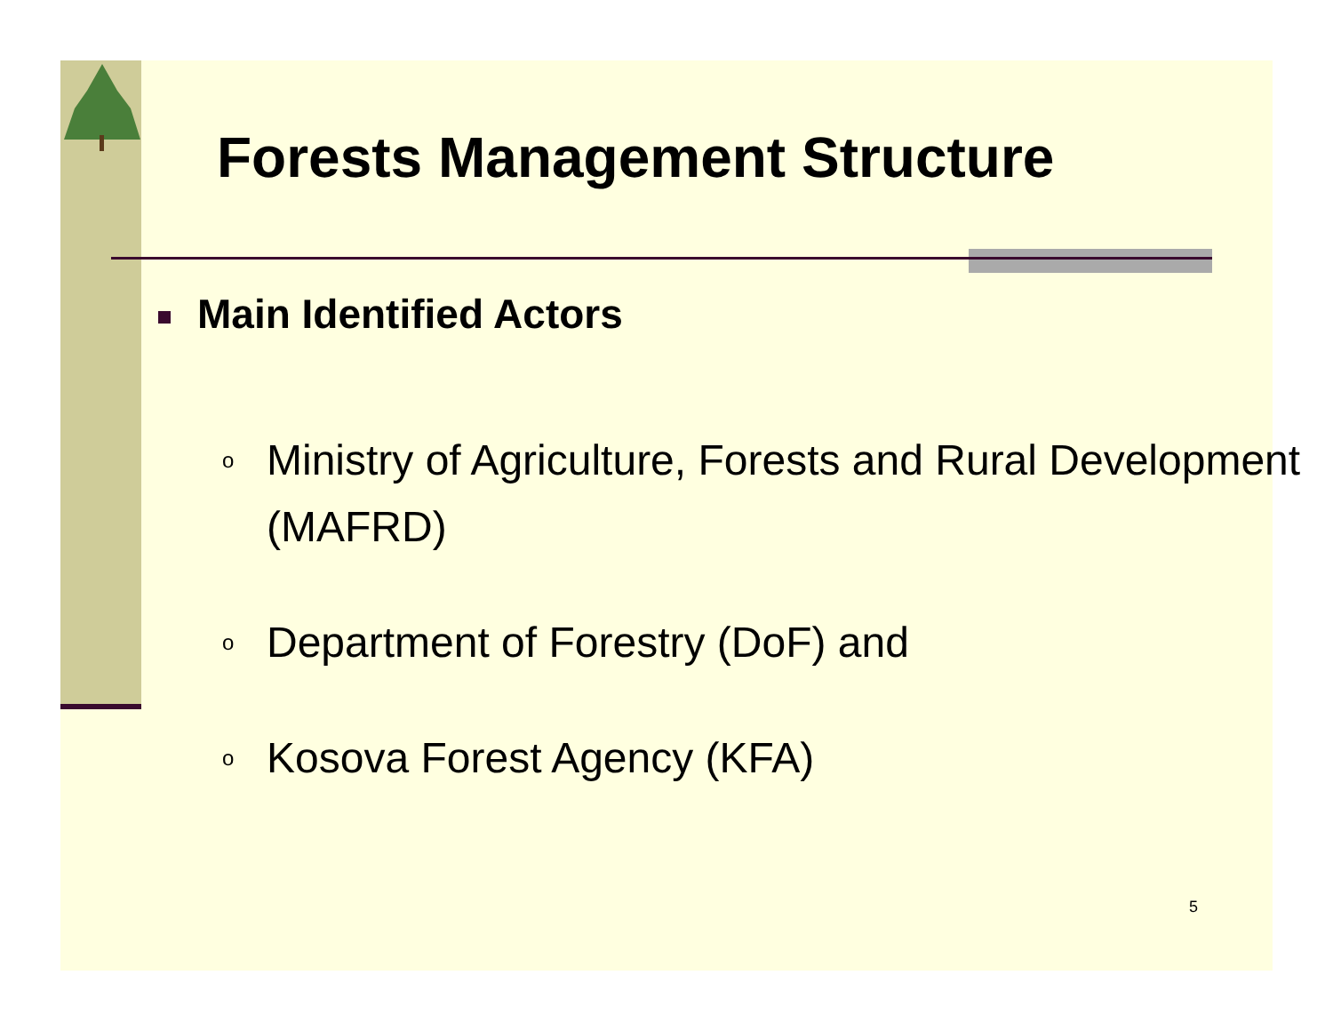Forests Management Structure
Main Identified Actors
o Ministry of Agriculture, Forests and Rural Development (MAFRD)
o Department of Forestry (DoF) and
o Kosova Forest Agency (KFA)
5